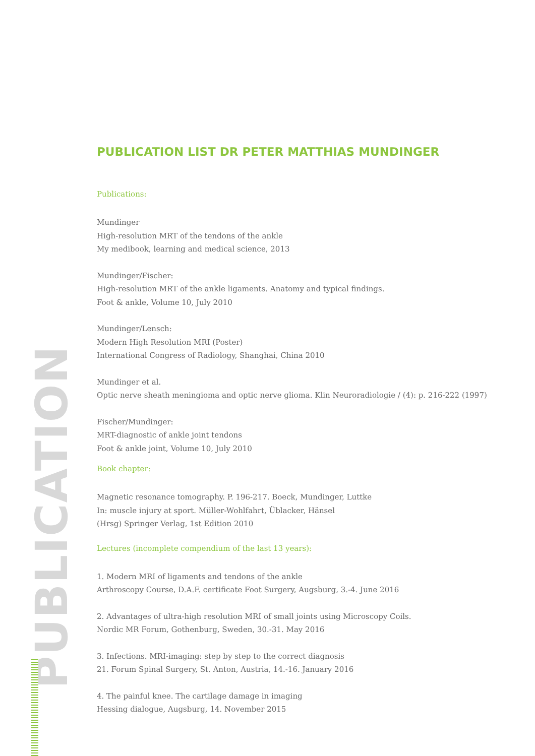PUBLICATION
PUBLICATION LIST DR PETER MATTHIAS MUNDINGER
Publications:
Mundinger
High-resolution MRT of the tendons of the ankle
My medibook, learning and medical science, 2013
Mundinger/Fischer:
High-resolution MRT of the ankle ligaments. Anatomy and typical findings.
Foot & ankle, Volume 10, July 2010
Mundinger/Lensch:
Modern High Resolution MRI (Poster)
International Congress of Radiology, Shanghai, China 2010
Mundinger et al.
Optic nerve sheath meningioma and optic nerve glioma. Klin Neuroradiologie / (4): p. 216-222 (1997)
Fischer/Mundinger:
MRT-diagnostic of ankle joint tendons
Foot & ankle joint, Volume 10, July 2010
Book chapter:
Magnetic resonance tomography. P. 196-217. Boeck, Mundinger, Luttke
In: muscle injury at sport. Müller-Wohlfahrt, Üblacker, Hänsel
(Hrsg) Springer Verlag, 1st Edition 2010
Lectures (incomplete compendium of the last 13 years):
1. Modern MRI of ligaments and tendons of the ankle
Arthroscopy Course, D.A.F. certificate Foot Surgery, Augsburg, 3.-4. June 2016
2. Advantages of ultra-high resolution MRI of small joints using Microscopy Coils.
Nordic MR Forum, Gothenburg, Sweden, 30.-31. May 2016
3. Infections. MRI-imaging: step by step to the correct diagnosis
21. Forum Spinal Surgery, St. Anton, Austria, 14.-16. January 2016
4. The painful knee. The cartilage damage in imaging
Hessing dialogue, Augsburg, 14. November 2015